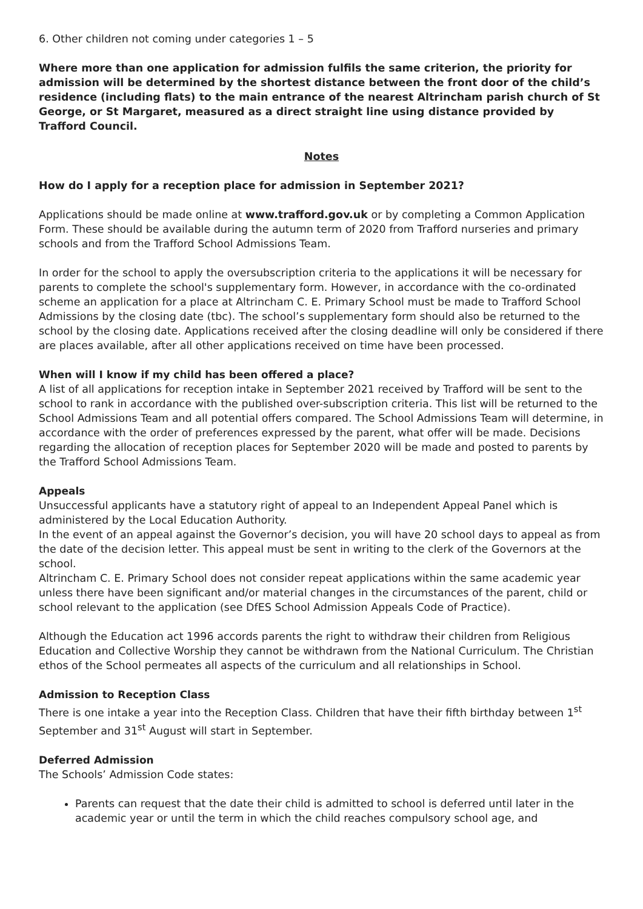6. Other children not coming under categories 1 – 5
Where more than one application for admission fulfils the same criterion, the priority for admission will be determined by the shortest distance between the front door of the child’s residence (including flats) to the main entrance of the nearest Altrincham parish church of St George, or St Margaret, measured as a direct straight line using distance provided by Trafford Council.
Notes
How do I apply for a reception place for admission in September 2021?
Applications should be made online at www.trafford.gov.uk or by completing a Common Application Form. These should be available during the autumn term of 2020 from Trafford nurseries and primary schools and from the Trafford School Admissions Team.
In order for the school to apply the oversubscription criteria to the applications it will be necessary for parents to complete the school's supplementary form. However, in accordance with the co-ordinated scheme an application for a place at Altrincham C. E. Primary School must be made to Trafford School Admissions by the closing date (tbc). The school’s supplementary form should also be returned to the school by the closing date. Applications received after the closing deadline will only be considered if there are places available, after all other applications received on time have been processed.
When will I know if my child has been offered a place?
A list of all applications for reception intake in September 2021 received by Trafford will be sent to the school to rank in accordance with the published over-subscription criteria. This list will be returned to the School Admissions Team and all potential offers compared. The School Admissions Team will determine, in accordance with the order of preferences expressed by the parent, what offer will be made. Decisions regarding the allocation of reception places for September 2020 will be made and posted to parents by the Trafford School Admissions Team.
Appeals
Unsuccessful applicants have a statutory right of appeal to an Independent Appeal Panel which is administered by the Local Education Authority.
In the event of an appeal against the Governor’s decision, you will have 20 school days to appeal as from the date of the decision letter. This appeal must be sent in writing to the clerk of the Governors at the school.
Altrincham C. E. Primary School does not consider repeat applications within the same academic year unless there have been significant and/or material changes in the circumstances of the parent, child or school relevant to the application (see DfES School Admission Appeals Code of Practice).
Although the Education act 1996 accords parents the right to withdraw their children from Religious Education and Collective Worship they cannot be withdrawn from the National Curriculum. The Christian ethos of the School permeates all aspects of the curriculum and all relationships in School.
Admission to Reception Class
There is one intake a year into the Reception Class. Children that have their fifth birthday between 1<sup>st</sup> September and 31<sup>st</sup> August will start in September.
Deferred Admission
The Schools’ Admission Code states:
Parents can request that the date their child is admitted to school is deferred until later in the academic year or until the term in which the child reaches compulsory school age, and